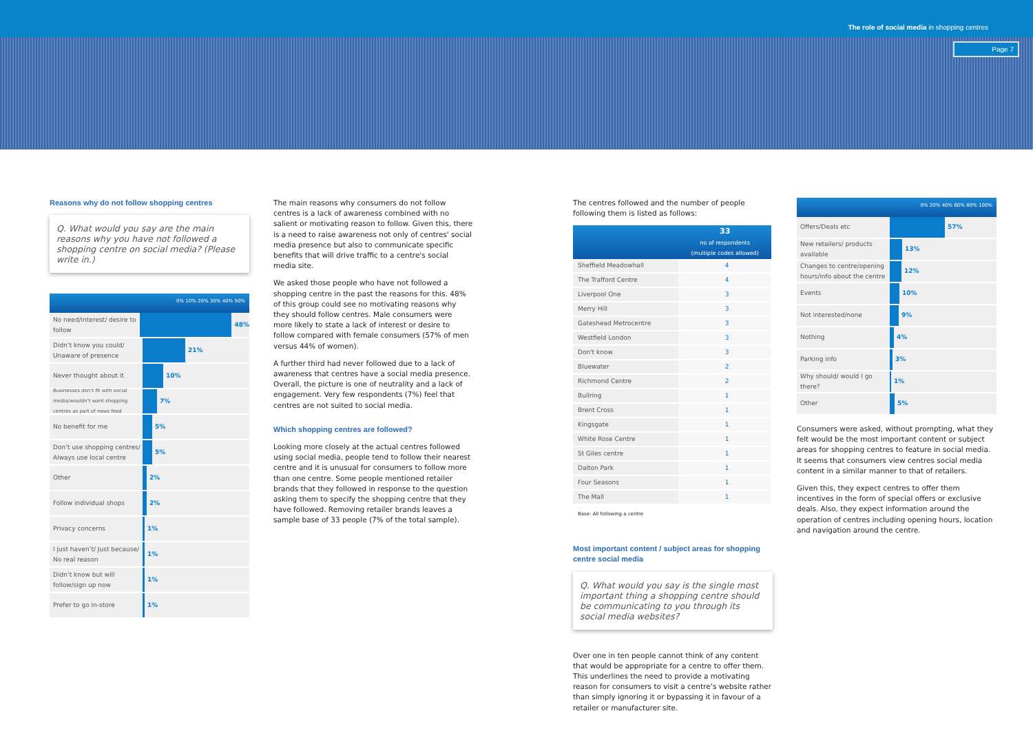The role of social media in shopping centres
Page 7
Reasons why do not follow shopping centres
Q. What would you say are the main reasons why you have not followed a shopping centre on social media? (Please write in.)
0% 10% 20% 30% 40% 50%
No need/interest/ desire to follow
48%
Didn’t know you could/ Unaware of presence
21%
Never thought about it 10%
Businesses don’t fit with social media/wouldn’t want shopping centres as part of news feed
7%
No benefit for me 5%
Don’t use shopping centres/ Always use local centre
5%
Other 2%
Follow individual shops 2%
Privacy concerns 1%
I just haven’t/ Just because/ No real reason
1%
Didn’t know but will follow/sign up now
1%
Prefer to go in-store 1%
The main reasons why consumers do not follow centres is a lack of awareness combined with no salient or motivating reason to follow. Given this, there is a need to raise awareness not only of centres' social media presence but also to communicate specific benefits that will drive traffic to a centre's social media site.
We asked those people who have not followed a shopping centre in the past the reasons for this. 48% of this group could see no motivating reasons why they should follow centres. Male consumers were more likely to state a lack of interest or desire to follow compared with female consumers (57% of men versus 44% of women).
A further third had never followed due to a lack of awareness that centres have a social media presence. Overall, the picture is one of neutrality and a lack of engagement. Very few respondents (7%) feel that centres are not suited to social media.
Which shopping centres are followed?
Looking more closely at the actual centres followed using social media, people tend to follow their nearest centre and it is unusual for consumers to follow more than one centre. Some people mentioned retailer brands that they followed in response to the question asking them to specify the shopping centre that they have followed. Removing retailer brands leaves a sample base of 33 people (7% of the total sample).
The centres followed and the number of people following them is listed as follows:
| | 33 no of respondents (multiple codes allowed) |
| --- | --- |
| Sheffield Meadowhall | 4 |
| The Trafford Centre | 4 |
| Liverpool One | 3 |
| Merry Hill | 3 |
| Gateshead Metrocentre | 3 |
| Westfield London | 3 |
| Don't know | 3 |
| Bluewater | 2 |
| Richmond Centre | 2 |
| Bullring | 1 |
| Brent Cross | 1 |
| Kingsgate | 1 |
| White Rose Centre | 1 |
| St Giles centre | 1 |
| Dalton Park | 1 |
| Four Seasons | 1 |
| The Mall | 1 |
Base: All following a centre
Most important content / subject areas for shopping centre social media
Q. What would you say is the single most important thing a shopping centre should be communicating to you through its social media websites?
Over one in ten people cannot think of any content that would be appropriate for a centre to offer them. This underlines the need to provide a motivating reason for consumers to visit a centre’s website rather than simply ignoring it or bypassing it in favour of a retailer or manufacturer site.
0% 20% 40% 60% 80% 100%
Offers/Deals etc 57%
New retailers/ products available
13%
Changes to centre/opening hours/info about the centre
12%
Events 10%
Not interested/none 9%
Nothing 4%
Parking info 3%
Why should/ would I go there?
1%
Other 5%
Consumers were asked, without prompting, what they felt would be the most important content or subject areas for shopping centres to feature in social media. It seems that consumers view centres social media content in a similar manner to that of retailers.
Given this, they expect centres to offer them incentives in the form of special offers or exclusive deals. Also, they expect information around the operation of centres including opening hours, location and navigation around the centre.